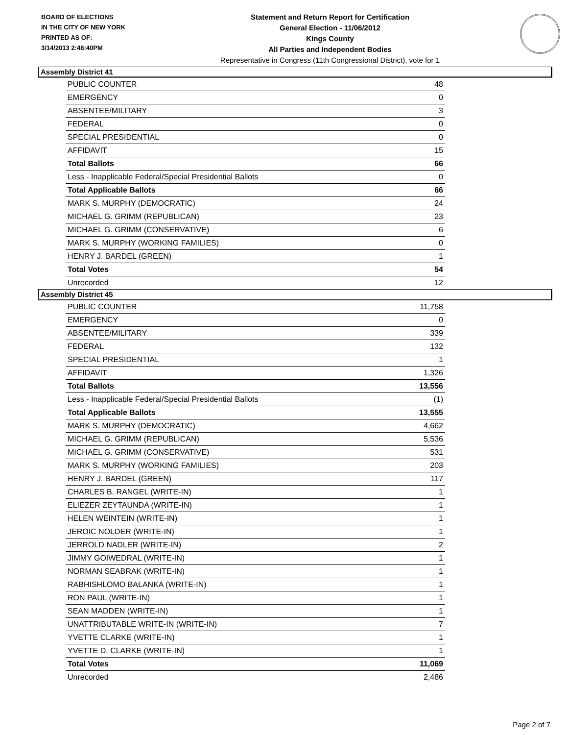BOARD OF ELECTIONS
IN THE CITY OF NEW YORK
PRINTED AS OF:
3/14/2013 2:48:40PM
Statement and Return Report for Certification
General Election - 11/06/2012
Kings County
All Parties and Independent Bodies
Representative in Congress (11th Congressional District), vote for 1
Assembly District 41
| PUBLIC COUNTER | 48 |
| EMERGENCY | 0 |
| ABSENTEE/MILITARY | 3 |
| FEDERAL | 0 |
| SPECIAL PRESIDENTIAL | 0 |
| AFFIDAVIT | 15 |
| Total Ballots | 66 |
| Less - Inapplicable Federal/Special Presidential Ballots | 0 |
| Total Applicable Ballots | 66 |
| MARK S. MURPHY (DEMOCRATIC) | 24 |
| MICHAEL G. GRIMM (REPUBLICAN) | 23 |
| MICHAEL G. GRIMM (CONSERVATIVE) | 6 |
| MARK S. MURPHY (WORKING FAMILIES) | 0 |
| HENRY J. BARDEL (GREEN) | 1 |
| Total Votes | 54 |
| Unrecorded | 12 |
Assembly District 45
| PUBLIC COUNTER | 11,758 |
| EMERGENCY | 0 |
| ABSENTEE/MILITARY | 339 |
| FEDERAL | 132 |
| SPECIAL PRESIDENTIAL | 1 |
| AFFIDAVIT | 1,326 |
| Total Ballots | 13,556 |
| Less - Inapplicable Federal/Special Presidential Ballots | (1) |
| Total Applicable Ballots | 13,555 |
| MARK S. MURPHY (DEMOCRATIC) | 4,662 |
| MICHAEL G. GRIMM (REPUBLICAN) | 5,536 |
| MICHAEL G. GRIMM (CONSERVATIVE) | 531 |
| MARK S. MURPHY (WORKING FAMILIES) | 203 |
| HENRY J. BARDEL (GREEN) | 117 |
| CHARLES B. RANGEL (WRITE-IN) | 1 |
| ELIEZER ZEYTAUNDA (WRITE-IN) | 1 |
| HELEN WEINTEIN (WRITE-IN) | 1 |
| JEROIC NOLDER (WRITE-IN) | 1 |
| JERROLD NADLER (WRITE-IN) | 2 |
| JIMMY GOIWEDRAL (WRITE-IN) | 1 |
| NORMAN SEABRAK (WRITE-IN) | 1 |
| RABHISHLOMO BALANKA (WRITE-IN) | 1 |
| RON PAUL (WRITE-IN) | 1 |
| SEAN MADDEN (WRITE-IN) | 1 |
| UNATTRIBUTABLE WRITE-IN (WRITE-IN) | 7 |
| YVETTE CLARKE (WRITE-IN) | 1 |
| YVETTE D. CLARKE (WRITE-IN) | 1 |
| Total Votes | 11,069 |
| Unrecorded | 2,486 |
Page 2 of 7